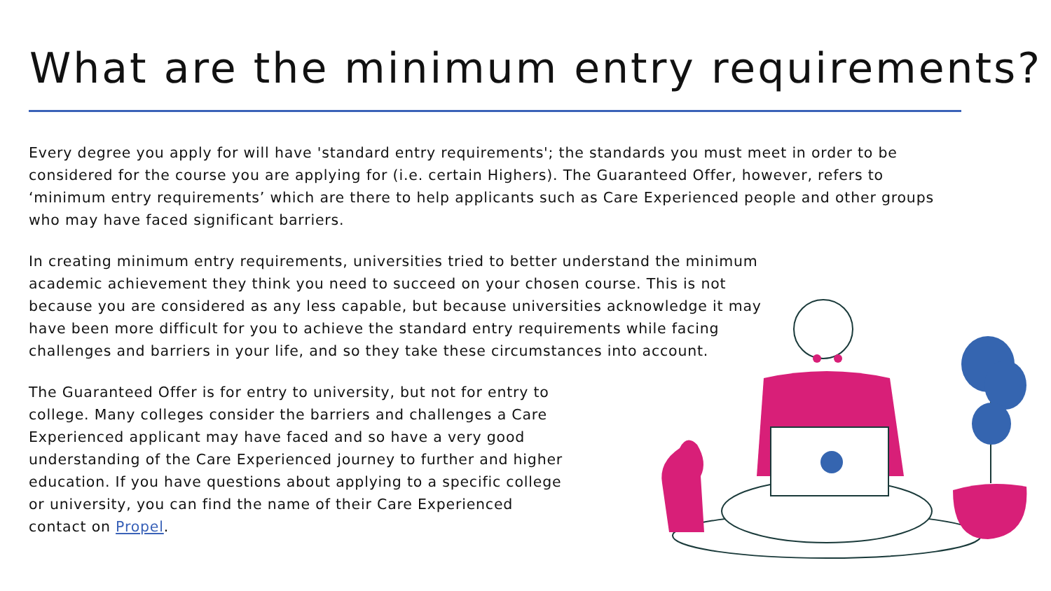What are the minimum entry requirements?
Every degree you apply for will have 'standard entry requirements'; the standards you must meet in order to be considered for the course you are applying for (i.e. certain Highers). The Guaranteed Offer, however, refers to ‘minimum entry requirements’ which are there to help applicants such as Care Experienced people and other groups who may have faced significant barriers.
In creating minimum entry requirements, universities tried to better understand the minimum academic achievement they think you need to succeed on your chosen course. This is not because you are considered as any less capable, but because universities acknowledge it may have been more difficult for you to achieve the standard entry requirements while facing challenges and barriers in your life, and so they take these circumstances into account.
The Guaranteed Offer is for entry to university, but not for entry to college. Many colleges consider the barriers and challenges a Care Experienced applicant may have faced and so have a very good understanding of the Care Experienced journey to further and higher education. If you have questions about applying to a specific college or university, you can find the name of their Care Experienced contact on Propel.